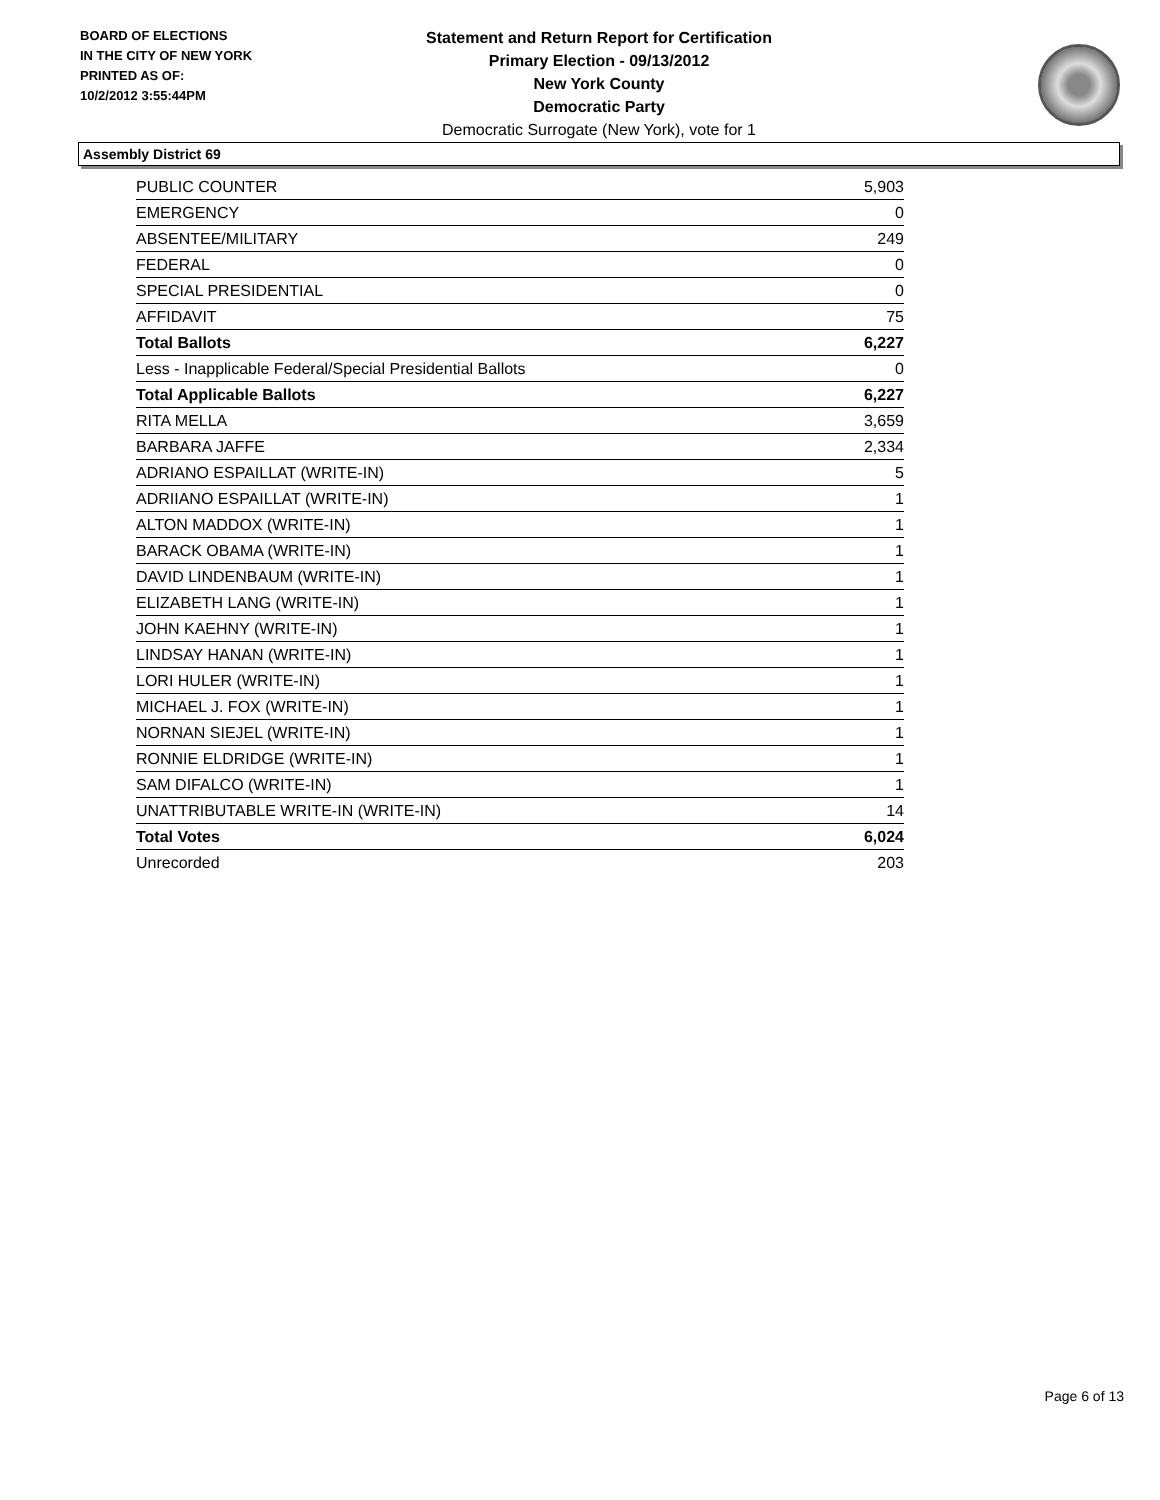BOARD OF ELECTIONS
IN THE CITY OF NEW YORK
PRINTED AS OF:
10/2/2012 3:55:44PM
Statement and Return Report for Certification
Primary Election - 09/13/2012
New York County
Democratic Party
Democratic Surrogate (New York), vote for 1
Assembly District 69
| PUBLIC COUNTER | 5,903 |
| EMERGENCY | 0 |
| ABSENTEE/MILITARY | 249 |
| FEDERAL | 0 |
| SPECIAL PRESIDENTIAL | 0 |
| AFFIDAVIT | 75 |
| Total Ballots | 6,227 |
| Less - Inapplicable Federal/Special Presidential Ballots | 0 |
| Total Applicable Ballots | 6,227 |
| RITA MELLA | 3,659 |
| BARBARA JAFFE | 2,334 |
| ADRIANO ESPAILLAT (WRITE-IN) | 5 |
| ADRIIANO ESPAILLAT (WRITE-IN) | 1 |
| ALTON MADDOX (WRITE-IN) | 1 |
| BARACK OBAMA (WRITE-IN) | 1 |
| DAVID LINDENBAUM (WRITE-IN) | 1 |
| ELIZABETH LANG (WRITE-IN) | 1 |
| JOHN KAEHNY (WRITE-IN) | 1 |
| LINDSAY HANAN (WRITE-IN) | 1 |
| LORI HULER (WRITE-IN) | 1 |
| MICHAEL J. FOX (WRITE-IN) | 1 |
| NORNAN SIEJEL (WRITE-IN) | 1 |
| RONNIE ELDRIDGE (WRITE-IN) | 1 |
| SAM DIFALCO (WRITE-IN) | 1 |
| UNATTRIBUTABLE WRITE-IN (WRITE-IN) | 14 |
| Total Votes | 6,024 |
| Unrecorded | 203 |
Page 6 of 13